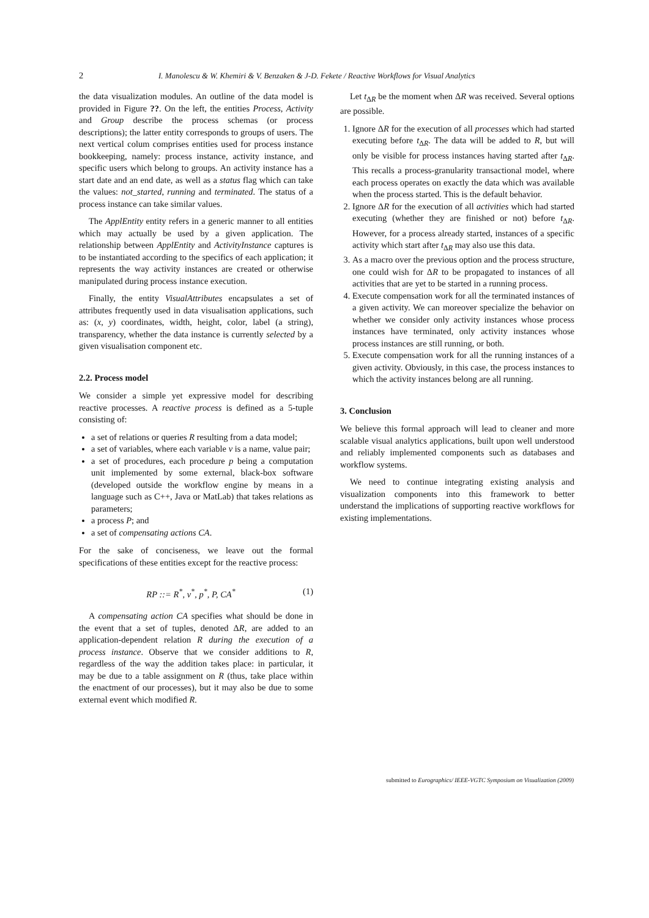2 I. Manolescu & W. Khemiri & V. Benzaken & J-D. Fekete / Reactive Workflows for Visual Analytics
the data visualization modules. An outline of the data model is provided in Figure ??. On the left, the entities Process, Activity and Group describe the process schemas (or process descriptions); the latter entity corresponds to groups of users. The next vertical colum comprises entities used for process instance bookkeeping, namely: process instance, activity instance, and specific users which belong to groups. An activity instance has a start date and an end date, as well as a status flag which can take the values: not_started, running and terminated. The status of a process instance can take similar values.
The ApplEntity entity refers in a generic manner to all entities which may actually be used by a given application. The relationship between ApplEntity and ActivityInstance captures is to be instantiated according to the specifics of each application; it represents the way activity instances are created or otherwise manipulated during process instance execution.
Finally, the entity VisualAttributes encapsulates a set of attributes frequently used in data visualisation applications, such as: (x, y) coordinates, width, height, color, label (a string), transparency, whether the data instance is currently selected by a given visualisation component etc.
2.2. Process model
We consider a simple yet expressive model for describing reactive processes. A reactive process is defined as a 5-tuple consisting of:
a set of relations or queries R resulting from a data model;
a set of variables, where each variable v is a name, value pair;
a set of procedures, each procedure p being a computation unit implemented by some external, black-box software (developed outside the workflow engine by means in a language such as C++, Java or MatLab) that takes relations as parameters;
a process P; and
a set of compensating actions CA.
For the sake of conciseness, we leave out the formal specifications of these entities except for the reactive process:
RP ::= R<sup>*</sup>, v<sup>*</sup>, p<sup>*</sup>, P, CA<sup>*</sup> (1)
A compensating action CA specifies what should be done in the event that a set of tuples, denoted ΔR, are added to an application-dependent relation R during the execution of a process instance. Observe that we consider additions to R, regardless of the way the addition takes place: in particular, it may be due to a table assignment on R (thus, take place within the enactment of our processes), but it may also be due to some external event which modified R.
Let t<sub>ΔR</sub> be the moment when ΔR was received. Several options are possible.
1. Ignore ΔR for the execution of all processes which had started executing before t<sub>ΔR</sub>. The data will be added to R, but will only be visible for process instances having started after t<sub>ΔR</sub>. This recalls a process-granularity transactional model, where each process operates on exactly the data which was available when the process started. This is the default behavior.
2. Ignore ΔR for the execution of all activities which had started executing (whether they are finished or not) before t<sub>ΔR</sub>. However, for a process already started, instances of a specific activity which start after t<sub>ΔR</sub> may also use this data.
3. As a macro over the previous option and the process structure, one could wish for ΔR to be propagated to instances of all activities that are yet to be started in a running process.
4. Execute compensation work for all the terminated instances of a given activity. We can moreover specialize the behavior on whether we consider only activity instances whose process instances have terminated, only activity instances whose process instances are still running, or both.
5. Execute compensation work for all the running instances of a given activity. Obviously, in this case, the process instances to which the activity instances belong are all running.
3. Conclusion
We believe this formal approach will lead to cleaner and more scalable visual analytics applications, built upon well understood and reliably implemented components such as databases and workflow systems.
We need to continue integrating existing analysis and visualization components into this framework to better understand the implications of supporting reactive workflows for existing implementations.
submitted to Eurographics/ IEEE-VGTC Symposium on Visualization (2009)